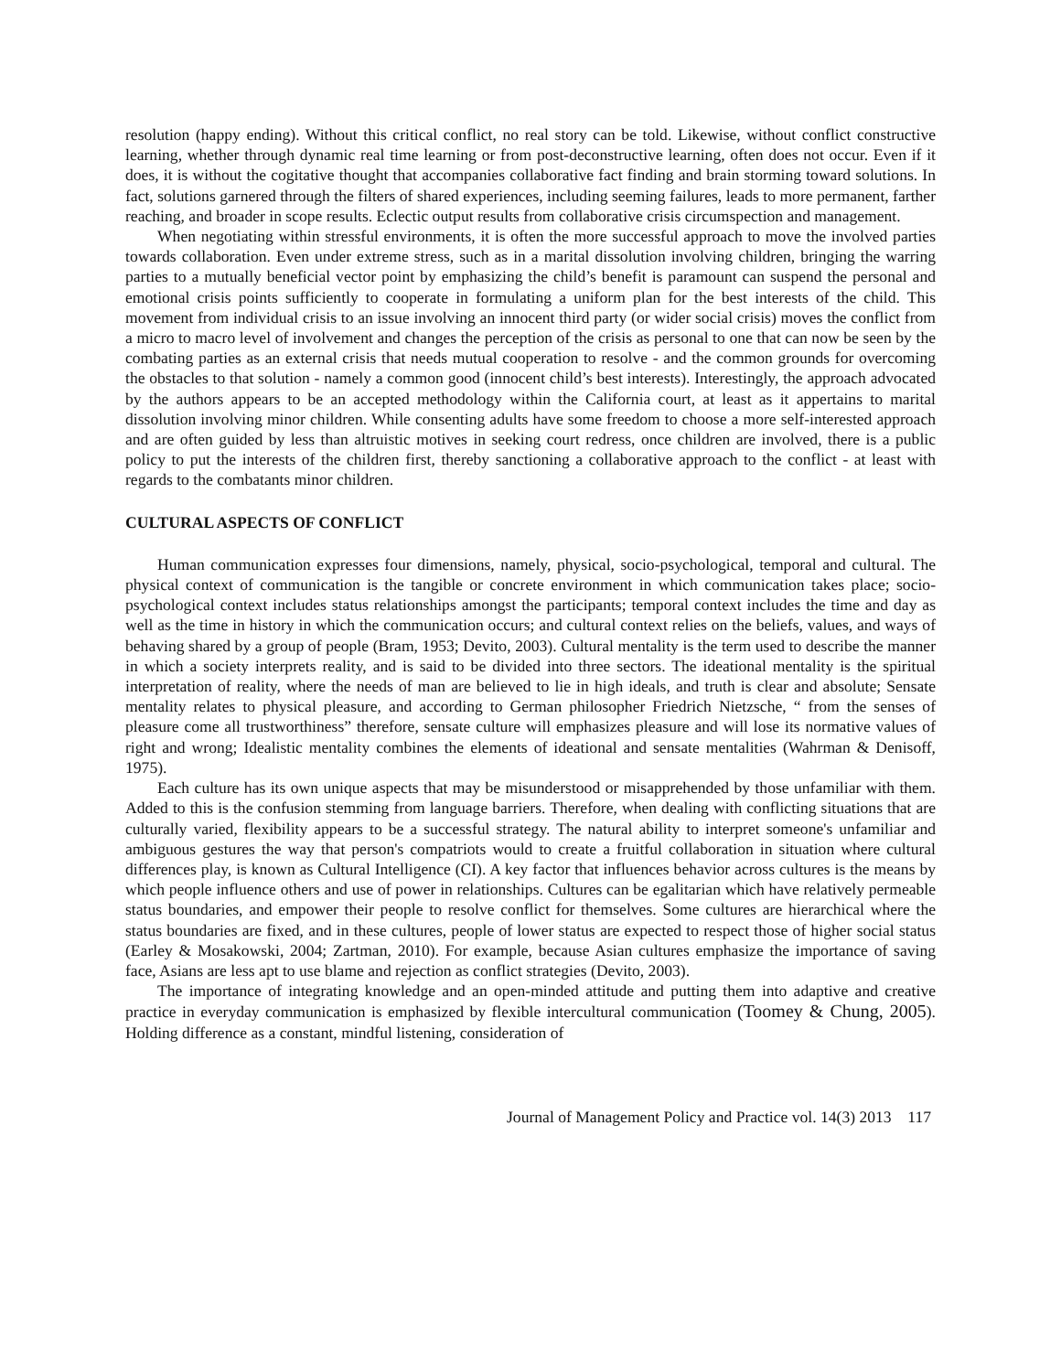resolution (happy ending). Without this critical conflict, no real story can be told. Likewise, without conflict constructive learning, whether through dynamic real time learning or from post-deconstructive learning, often does not occur. Even if it does, it is without the cogitative thought that accompanies collaborative fact finding and brain storming toward solutions. In fact, solutions garnered through the filters of shared experiences, including seeming failures, leads to more permanent, farther reaching, and broader in scope results. Eclectic output results from collaborative crisis circumspection and management.
When negotiating within stressful environments, it is often the more successful approach to move the involved parties towards collaboration. Even under extreme stress, such as in a marital dissolution involving children, bringing the warring parties to a mutually beneficial vector point by emphasizing the child’s benefit is paramount can suspend the personal and emotional crisis points sufficiently to cooperate in formulating a uniform plan for the best interests of the child. This movement from individual crisis to an issue involving an innocent third party (or wider social crisis) moves the conflict from a micro to macro level of involvement and changes the perception of the crisis as personal to one that can now be seen by the combating parties as an external crisis that needs mutual cooperation to resolve - and the common grounds for overcoming the obstacles to that solution - namely a common good (innocent child’s best interests). Interestingly, the approach advocated by the authors appears to be an accepted methodology within the California court, at least as it appertains to marital dissolution involving minor children. While consenting adults have some freedom to choose a more self-interested approach and are often guided by less than altruistic motives in seeking court redress, once children are involved, there is a public policy to put the interests of the children first, thereby sanctioning a collaborative approach to the conflict - at least with regards to the combatants minor children.
CULTURAL ASPECTS OF CONFLICT
Human communication expresses four dimensions, namely, physical, socio-psychological, temporal and cultural. The physical context of communication is the tangible or concrete environment in which communication takes place; socio-psychological context includes status relationships amongst the participants; temporal context includes the time and day as well as the time in history in which the communication occurs; and cultural context relies on the beliefs, values, and ways of behaving shared by a group of people (Bram, 1953; Devito, 2003). Cultural mentality is the term used to describe the manner in which a society interprets reality, and is said to be divided into three sectors. The ideational mentality is the spiritual interpretation of reality, where the needs of man are believed to lie in high ideals, and truth is clear and absolute; Sensate mentality relates to physical pleasure, and according to German philosopher Friedrich Nietzsche, “ from the senses of pleasure come all trustworthiness” therefore, sensate culture will emphasizes pleasure and will lose its normative values of right and wrong; Idealistic mentality combines the elements of ideational and sensate mentalities (Wahrman & Denisoff, 1975).
Each culture has its own unique aspects that may be misunderstood or misapprehended by those unfamiliar with them. Added to this is the confusion stemming from language barriers. Therefore, when dealing with conflicting situations that are culturally varied, flexibility appears to be a successful strategy. The natural ability to interpret someone's unfamiliar and ambiguous gestures the way that person's compatriots would to create a fruitful collaboration in situation where cultural differences play, is known as Cultural Intelligence (CI). A key factor that influences behavior across cultures is the means by which people influence others and use of power in relationships. Cultures can be egalitarian which have relatively permeable status boundaries, and empower their people to resolve conflict for themselves. Some cultures are hierarchical where the status boundaries are fixed, and in these cultures, people of lower status are expected to respect those of higher social status (Earley & Mosakowski, 2004; Zartman, 2010). For example, because Asian cultures emphasize the importance of saving face, Asians are less apt to use blame and rejection as conflict strategies (Devito, 2003).
The importance of integrating knowledge and an open-minded attitude and putting them into adaptive and creative practice in everyday communication is emphasized by flexible intercultural communication (Toomey & Chung, 2005). Holding difference as a constant, mindful listening, consideration of
Journal of Management Policy and Practice vol. 14(3) 2013 117